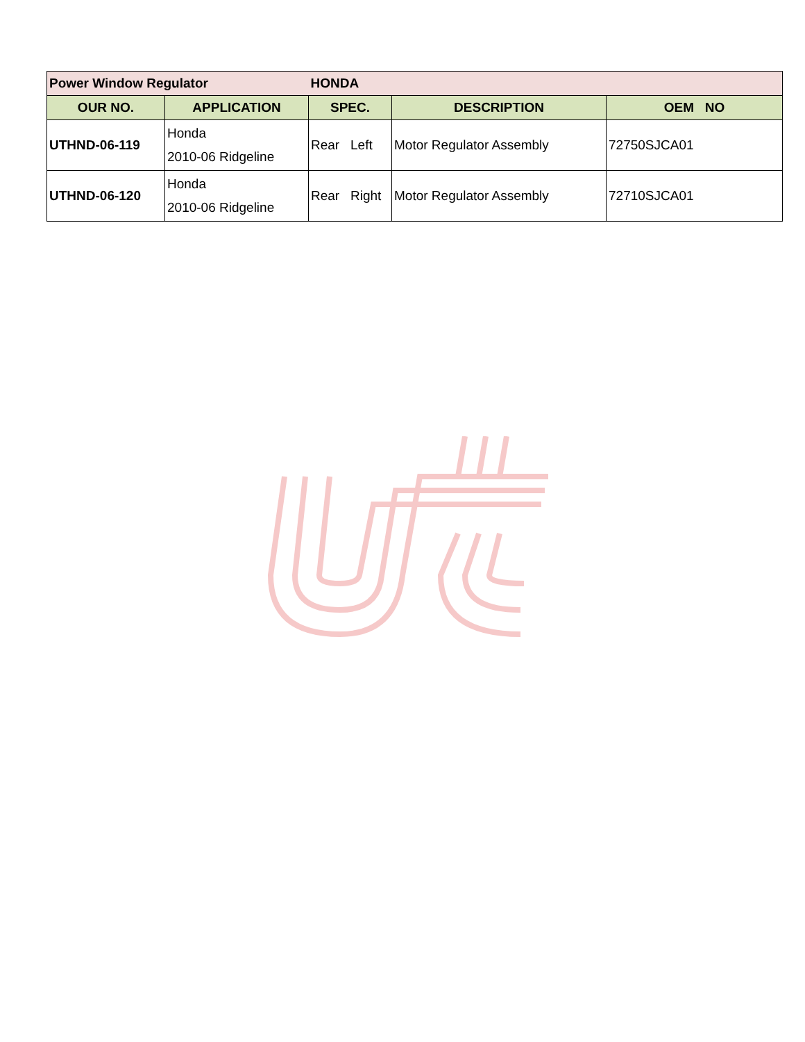| Power Window Regulator | | HONDA | | |
| OUR NO. | APPLICATION | SPEC. | DESCRIPTION | OEM NO |
| UTHND-06-119 | Honda 2010-06 Ridgeline | Rear Left | Motor Regulator Assembly | 72750SJCA01 |
| UTHND-06-120 | Honda 2010-06 Ridgeline | Rear Right | Motor Regulator Assembly | 72710SJCA01 |